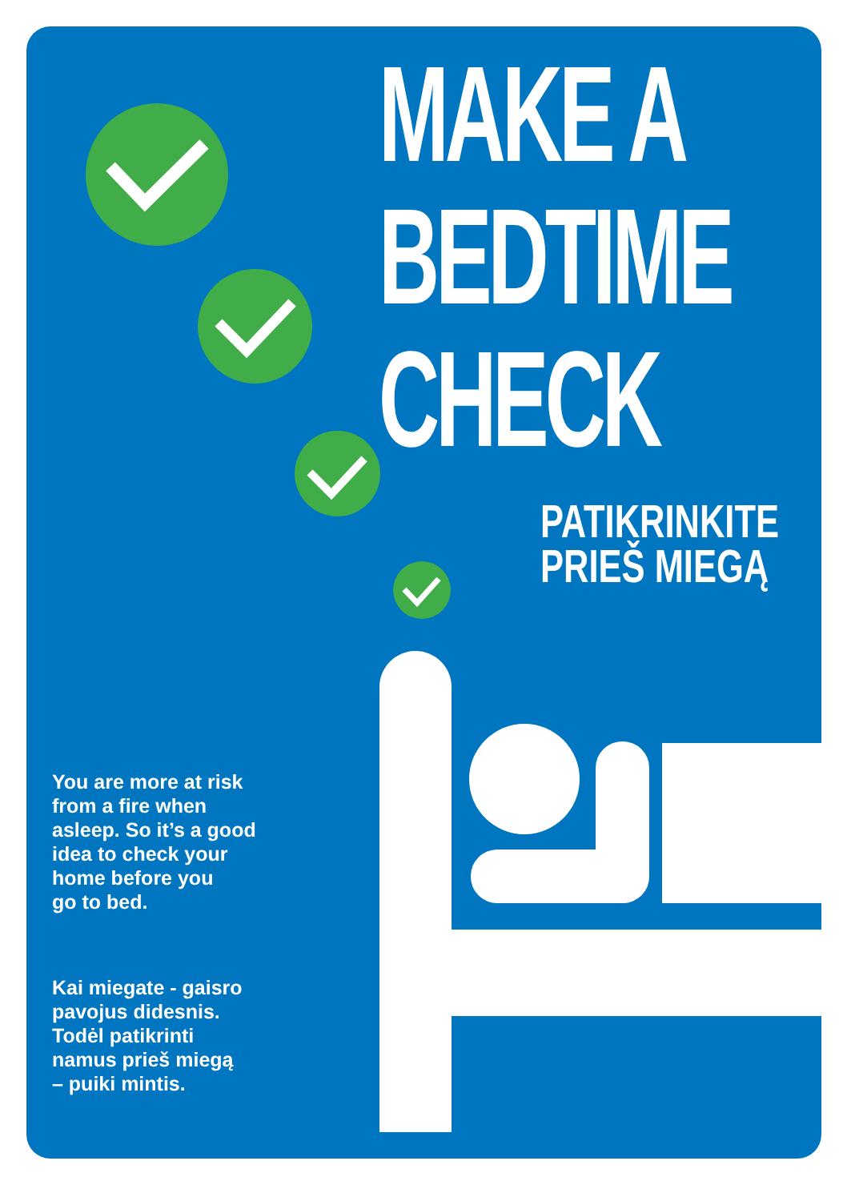MAKE A
BEDTIME
CHECK
PATIKRINKITE
PRIEŠ MIEGĄ
You are more at risk
from a fire when
asleep. So it’s a good
idea to check your
home before you
go to bed.
Kai miegate - gaisro
pavojus didesnis.
Todėl patikrinti
namus prieš miegą
– puiki mintis.